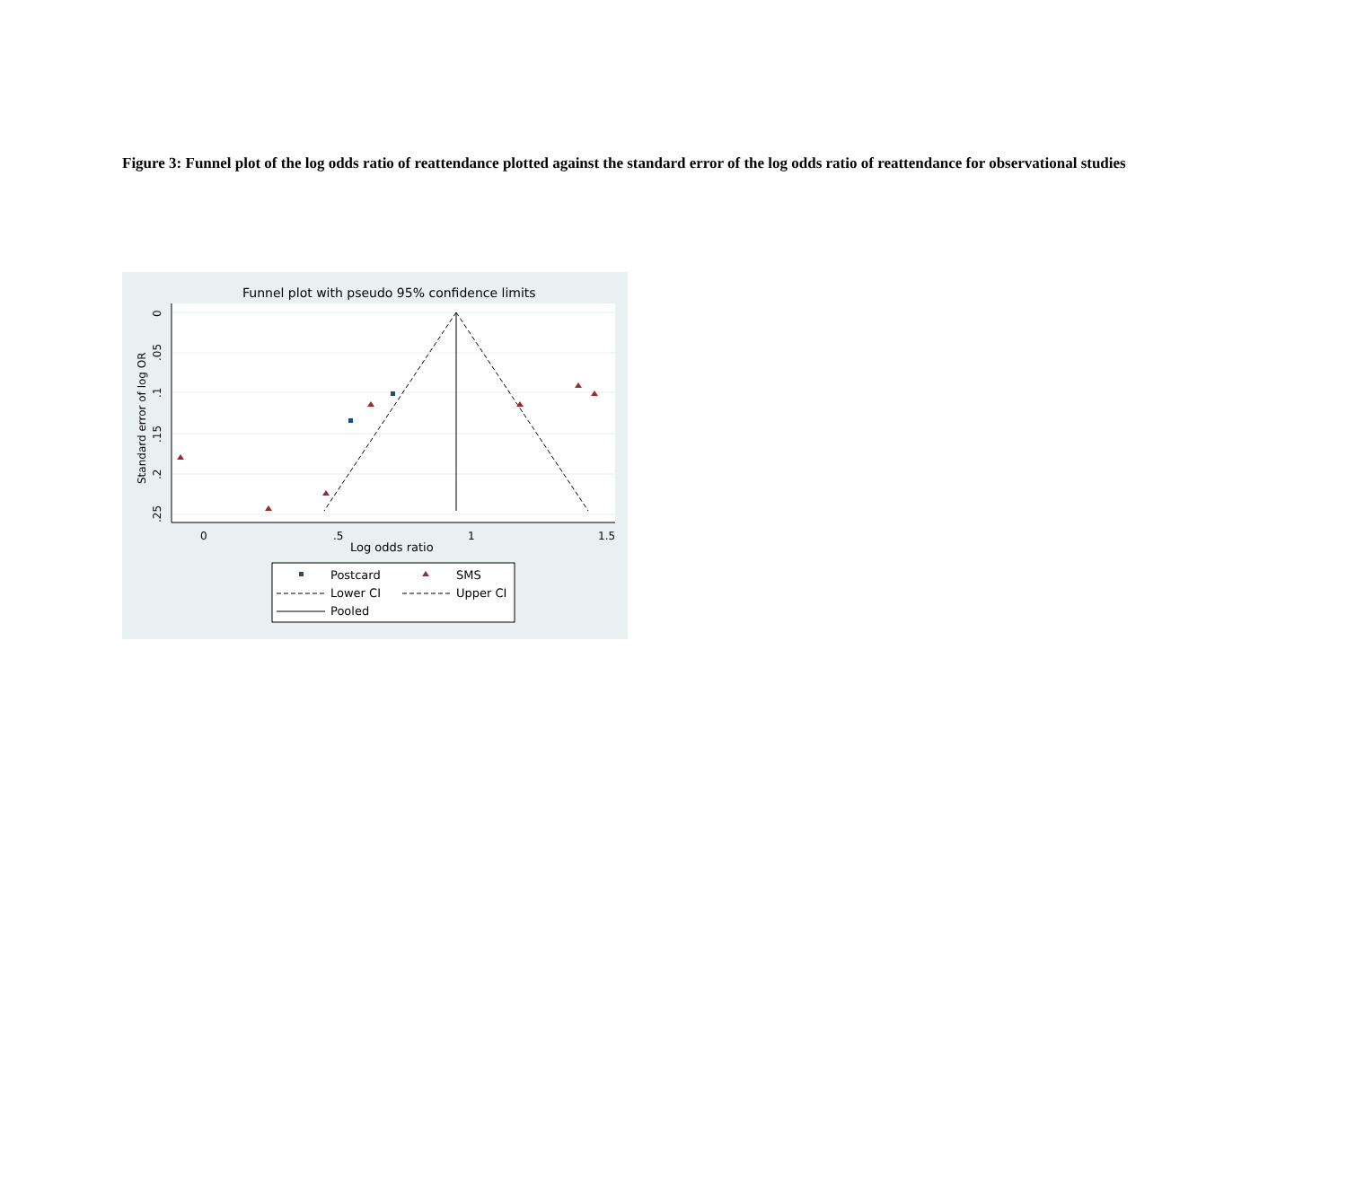Figure 3: Funnel plot of the log odds ratio of reattendance plotted against the standard error of the log odds ratio of reattendance for observational studies
Funnel plot with pseudo 95% confidence limits
0
.5
1
1.5
Log odds ratio
0
.05
.1
.15
.2
.25
Standard error of log OR
Postcard
SMS
Lower CI
Upper CI
Pooled